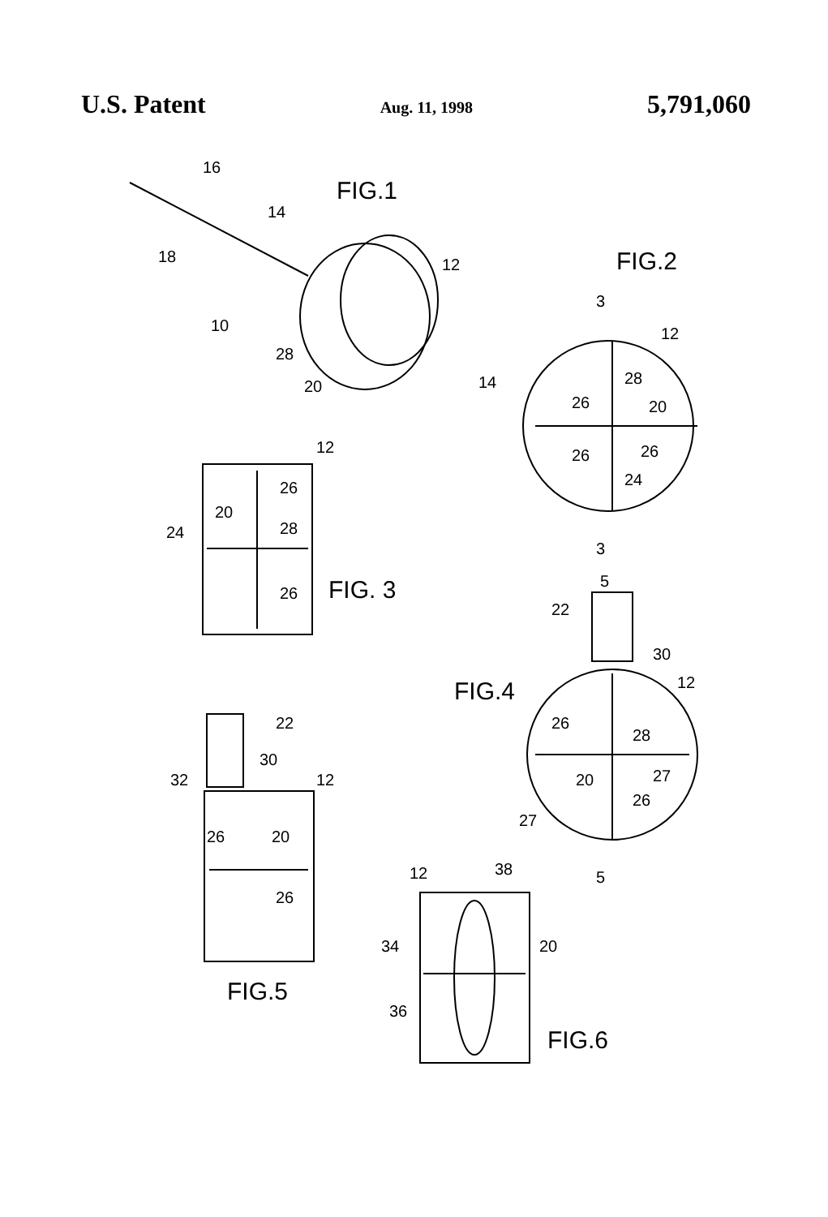U.S. Patent Aug. 11, 1998 5,791,060
FIG.1
FIG.2
FIG. 3
FIG.4
FIG.5
FIG.6
16
18
14
12
10
28
20
3
12
14
26
28
20
26 26
24
3
12
26
20
28
24
26
5
22
30
12
26
28
20 27
26
27
5
22
32
30
12
26 20
26
12 38
34 20
36